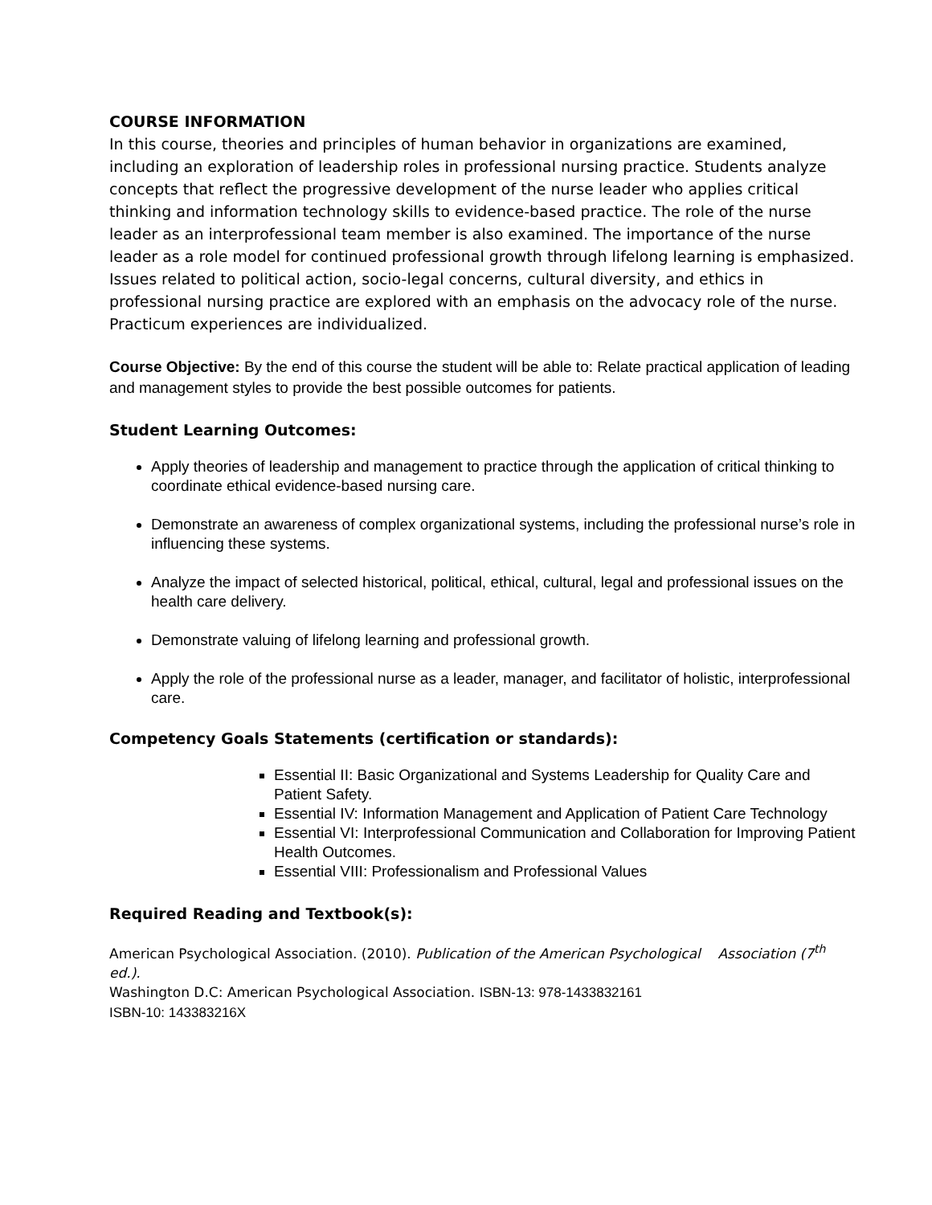COURSE INFORMATION
In this course, theories and principles of human behavior in organizations are examined, including an exploration of leadership roles in professional nursing practice. Students analyze concepts that reflect the progressive development of the nurse leader who applies critical thinking and information technology skills to evidence-based practice. The role of the nurse leader as an interprofessional team member is also examined. The importance of the nurse leader as a role model for continued professional growth through lifelong learning is emphasized. Issues related to political action, socio-legal concerns, cultural diversity, and ethics in professional nursing practice are explored with an emphasis on the advocacy role of the nurse. Practicum experiences are individualized.
Course Objective: By the end of this course the student will be able to: Relate practical application of leading and management styles to provide the best possible outcomes for patients.
Student Learning Outcomes:
Apply theories of leadership and management to practice through the application of critical thinking to coordinate ethical evidence-based nursing care.
Demonstrate an awareness of complex organizational systems, including the professional nurse’s role in influencing these systems.
Analyze the impact of selected historical, political, ethical, cultural, legal and professional issues on the health care delivery.
Demonstrate valuing of lifelong learning and professional growth.
Apply the role of the professional nurse as a leader, manager, and facilitator of holistic, interprofessional care.
Competency Goals Statements (certification or standards):
Essential II: Basic Organizational and Systems Leadership for Quality Care and Patient Safety.
Essential IV: Information Management and Application of Patient Care Technology
Essential VI: Interprofessional Communication and Collaboration for Improving Patient Health Outcomes.
Essential VIII: Professionalism and Professional Values
Required Reading and Textbook(s):
American Psychological Association. (2010). Publication of the American Psychological Association (7<sup>th</sup> ed.).
Washington D.C: American Psychological Association. ISBN-13: 978-1433832161
ISBN-10: 143383216X